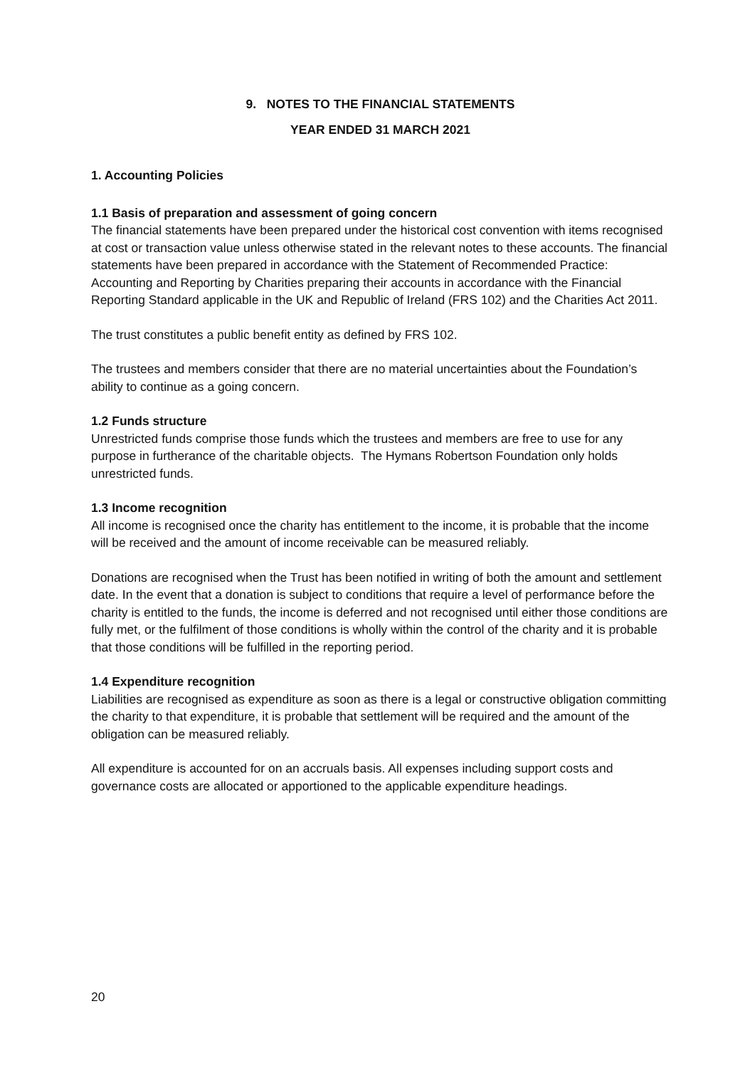9. NOTES TO THE FINANCIAL STATEMENTS
YEAR ENDED 31 MARCH 2021
1. Accounting Policies
1.1 Basis of preparation and assessment of going concern
The financial statements have been prepared under the historical cost convention with items recognised at cost or transaction value unless otherwise stated in the relevant notes to these accounts. The financial statements have been prepared in accordance with the Statement of Recommended Practice: Accounting and Reporting by Charities preparing their accounts in accordance with the Financial Reporting Standard applicable in the UK and Republic of Ireland (FRS 102) and the Charities Act 2011.
The trust constitutes a public benefit entity as defined by FRS 102.
The trustees and members consider that there are no material uncertainties about the Foundation’s ability to continue as a going concern.
1.2 Funds structure
Unrestricted funds comprise those funds which the trustees and members are free to use for any purpose in furtherance of the charitable objects. The Hymans Robertson Foundation only holds unrestricted funds.
1.3 Income recognition
All income is recognised once the charity has entitlement to the income, it is probable that the income will be received and the amount of income receivable can be measured reliably.
Donations are recognised when the Trust has been notified in writing of both the amount and settlement date. In the event that a donation is subject to conditions that require a level of performance before the charity is entitled to the funds, the income is deferred and not recognised until either those conditions are fully met, or the fulfilment of those conditions is wholly within the control of the charity and it is probable that those conditions will be fulfilled in the reporting period.
1.4 Expenditure recognition
Liabilities are recognised as expenditure as soon as there is a legal or constructive obligation committing the charity to that expenditure, it is probable that settlement will be required and the amount of the obligation can be measured reliably.
All expenditure is accounted for on an accruals basis. All expenses including support costs and governance costs are allocated or apportioned to the applicable expenditure headings.
20